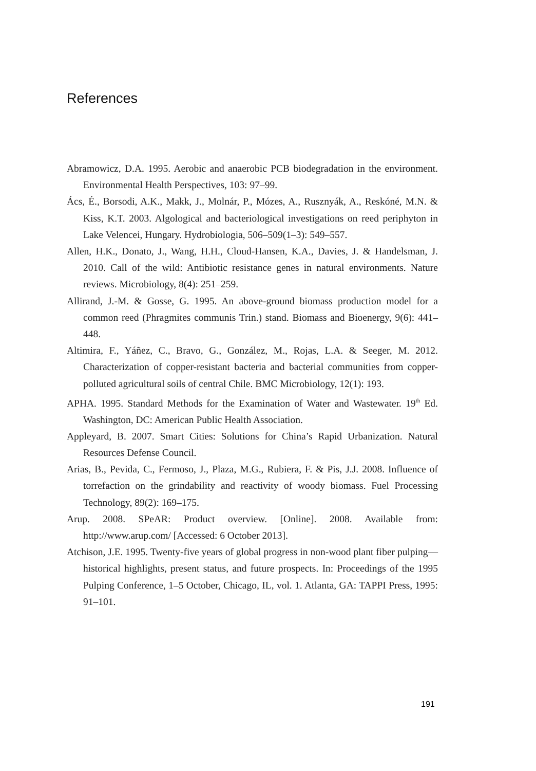References
Abramowicz, D.A. 1995. Aerobic and anaerobic PCB biodegradation in the environment. Environmental Health Perspectives, 103: 97–99.
Ács, É., Borsodi, A.K., Makk, J., Molnár, P., Mózes, A., Rusznyák, A., Reskóné, M.N. & Kiss, K.T. 2003. Algological and bacteriological investigations on reed periphyton in Lake Velencei, Hungary. Hydrobiologia, 506–509(1–3): 549–557.
Allen, H.K., Donato, J., Wang, H.H., Cloud-Hansen, K.A., Davies, J. & Handelsman, J. 2010. Call of the wild: Antibiotic resistance genes in natural environments. Nature reviews. Microbiology, 8(4): 251–259.
Allirand, J.-M. & Gosse, G. 1995. An above-ground biomass production model for a common reed (Phragmites communis Trin.) stand. Biomass and Bioenergy, 9(6): 441–448.
Altimira, F., Yáñez, C., Bravo, G., González, M., Rojas, L.A. & Seeger, M. 2012. Characterization of copper-resistant bacteria and bacterial communities from copper-polluted agricultural soils of central Chile. BMC Microbiology, 12(1): 193.
APHA. 1995. Standard Methods for the Examination of Water and Wastewater. 19<sup>th</sup> Ed. Washington, DC: American Public Health Association.
Appleyard, B. 2007. Smart Cities: Solutions for China’s Rapid Urbanization. Natural Resources Defense Council.
Arias, B., Pevida, C., Fermoso, J., Plaza, M.G., Rubiera, F. & Pis, J.J. 2008. Influence of torrefaction on the grindability and reactivity of woody biomass. Fuel Processing Technology, 89(2): 169–175.
Arup. 2008. SPeAR: Product overview. [Online]. 2008. Available from: http://www.arup.com/ [Accessed: 6 October 2013].
Atchison, J.E. 1995. Twenty-five years of global progress in non-wood plant fiber pulping—historical highlights, present status, and future prospects. In: Proceedings of the 1995 Pulping Conference, 1–5 October, Chicago, IL, vol. 1. Atlanta, GA: TAPPI Press, 1995: 91–101.
191